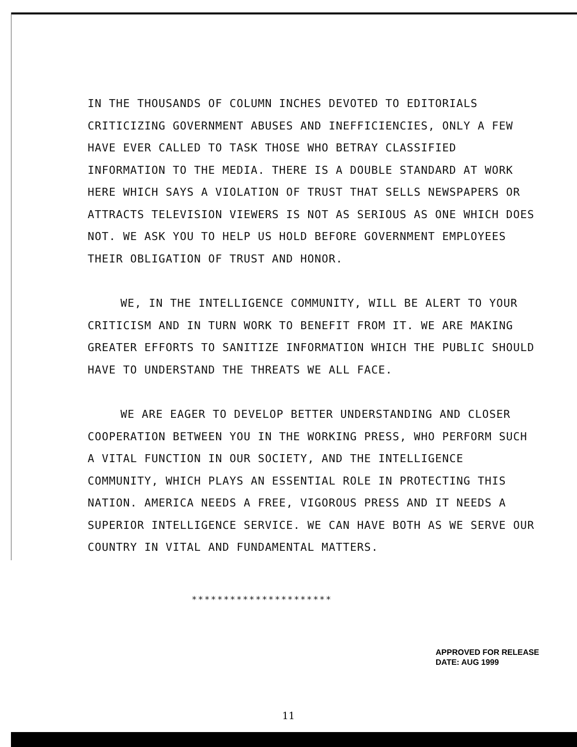IN THE THOUSANDS OF COLUMN INCHES DEVOTED TO EDITORIALS CRITICIZING GOVERNMENT ABUSES AND INEFFICIENCIES, ONLY A FEW HAVE EVER CALLED TO TASK THOSE WHO BETRAY CLASSIFIED INFORMATION TO THE MEDIA. THERE IS A DOUBLE STANDARD AT WORK HERE WHICH SAYS A VIOLATION OF TRUST THAT SELLS NEWSPAPERS OR ATTRACTS TELEVISION VIEWERS IS NOT AS SERIOUS AS ONE WHICH DOES NOT. WE ASK YOU TO HELP US HOLD BEFORE GOVERNMENT EMPLOYEES THEIR OBLIGATION OF TRUST AND HONOR.
WE, IN THE INTELLIGENCE COMMUNITY, WILL BE ALERT TO YOUR CRITICISM AND IN TURN WORK TO BENEFIT FROM IT. WE ARE MAKING GREATER EFFORTS TO SANITIZE INFORMATION WHICH THE PUBLIC SHOULD HAVE TO UNDERSTAND THE THREATS WE ALL FACE.
WE ARE EAGER TO DEVELOP BETTER UNDERSTANDING AND CLOSER COOPERATION BETWEEN YOU IN THE WORKING PRESS, WHO PERFORM SUCH A VITAL FUNCTION IN OUR SOCIETY, AND THE INTELLIGENCE COMMUNITY, WHICH PLAYS AN ESSENTIAL ROLE IN PROTECTING THIS NATION. AMERICA NEEDS A FREE, VIGOROUS PRESS AND IT NEEDS A SUPERIOR INTELLIGENCE SERVICE. WE CAN HAVE BOTH AS WE SERVE OUR COUNTRY IN VITAL AND FUNDAMENTAL MATTERS.
**********************
APPROVED FOR RELEASE
DATE: AUG 1999
11